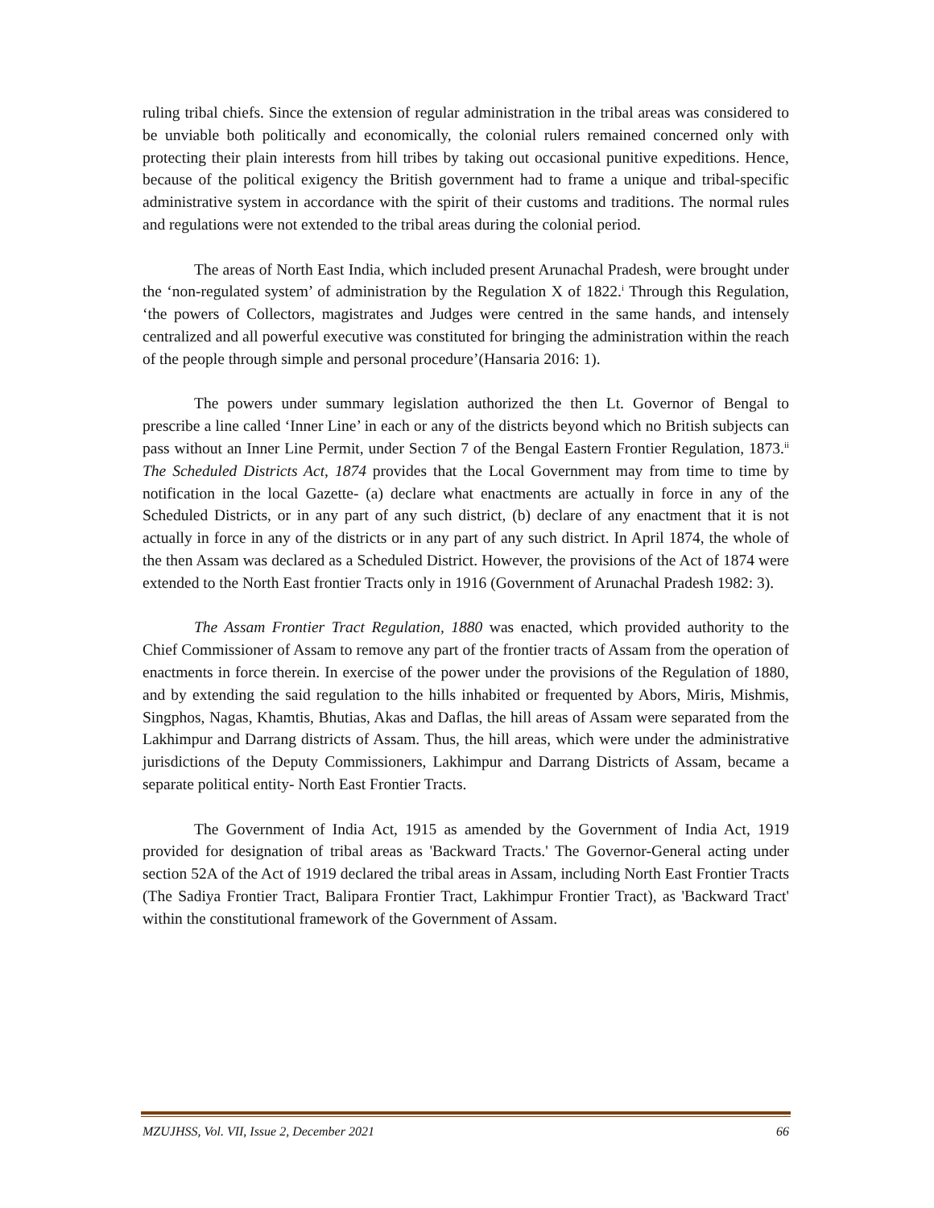ruling tribal chiefs. Since the extension of regular administration in the tribal areas was considered to be unviable both politically and economically, the colonial rulers remained concerned only with protecting their plain interests from hill tribes by taking out occasional punitive expeditions. Hence, because of the political exigency the British government had to frame a unique and tribal-specific administrative system in accordance with the spirit of their customs and traditions. The normal rules and regulations were not extended to the tribal areas during the colonial period.
The areas of North East India, which included present Arunachal Pradesh, were brought under the ‘non-regulated system’ of administration by the Regulation X of 1822.<sup>i</sup> Through this Regulation, ‘the powers of Collectors, magistrates and Judges were centred in the same hands, and intensely centralized and all powerful executive was constituted for bringing the administration within the reach of the people through simple and personal procedure’(Hansaria 2016: 1).
The powers under summary legislation authorized the then Lt. Governor of Bengal to prescribe a line called ‘Inner Line’ in each or any of the districts beyond which no British subjects can pass without an Inner Line Permit, under Section 7 of the Bengal Eastern Frontier Regulation, 1873.<sup>ii</sup> The Scheduled Districts Act, 1874 provides that the Local Government may from time to time by notification in the local Gazette- (a) declare what enactments are actually in force in any of the Scheduled Districts, or in any part of any such district, (b) declare of any enactment that it is not actually in force in any of the districts or in any part of any such district. In April 1874, the whole of the then Assam was declared as a Scheduled District. However, the provisions of the Act of 1874 were extended to the North East frontier Tracts only in 1916 (Government of Arunachal Pradesh 1982: 3).
The Assam Frontier Tract Regulation, 1880 was enacted, which provided authority to the Chief Commissioner of Assam to remove any part of the frontier tracts of Assam from the operation of enactments in force therein. In exercise of the power under the provisions of the Regulation of 1880, and by extending the said regulation to the hills inhabited or frequented by Abors, Miris, Mishmis, Singphos, Nagas, Khamtis, Bhutias, Akas and Daflas, the hill areas of Assam were separated from the Lakhimpur and Darrang districts of Assam. Thus, the hill areas, which were under the administrative jurisdictions of the Deputy Commissioners, Lakhimpur and Darrang Districts of Assam, became a separate political entity- North East Frontier Tracts.
The Government of India Act, 1915 as amended by the Government of India Act, 1919 provided for designation of tribal areas as 'Backward Tracts.' The Governor-General acting under section 52A of the Act of 1919 declared the tribal areas in Assam, including North East Frontier Tracts (The Sadiya Frontier Tract, Balipara Frontier Tract, Lakhimpur Frontier Tract), as 'Backward Tract' within the constitutional framework of the Government of Assam.
MZUJHSS, Vol. VII, Issue 2, December 2021 66